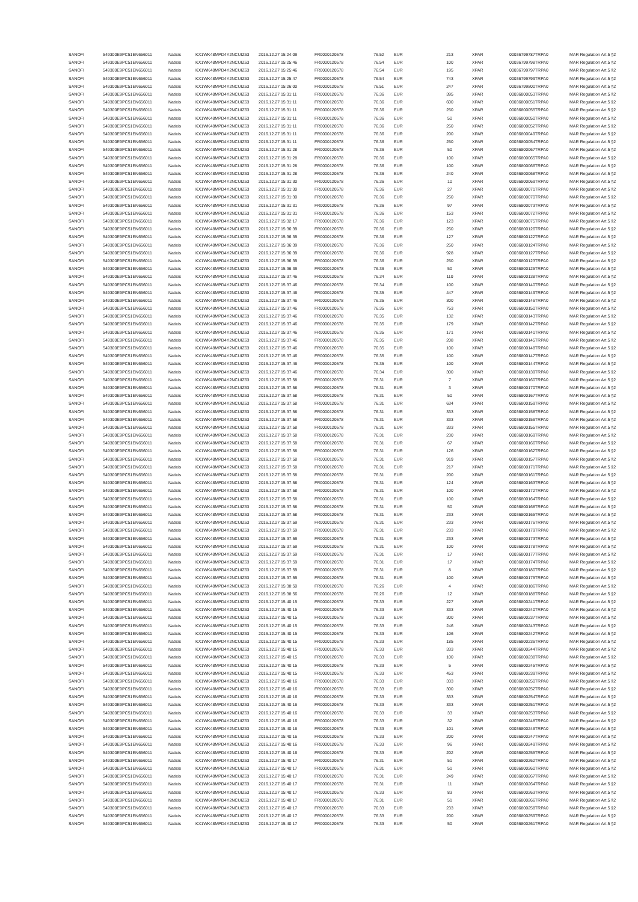| SANOFI | 549300E9PC51EN656011 | Natixis | KX1WK48MPD4Y2NCUIZ63 | 2016.12.27 15:24:09 | FR0000120578 | 76.52 | EUR | 213 | XPAR | 00036799787TRPA0 | MAR Regulation Art.5 §2 |
| SANOFI | 549300E9PC51EN656011 | Natixis | KX1WK48MPD4Y2NCUIZ63 | 2016.12.27 15:25:46 | FR0000120578 | 76.54 | EUR | 100 | XPAR | 00036799798TRPA0 | MAR Regulation Art.5 §2 |
| SANOFI | 549300E9PC51EN656011 | Natixis | KX1WK48MPD4Y2NCUIZ63 | 2016.12.27 15:25:46 | FR0000120578 | 76.54 | EUR | 195 | XPAR | 00036799797TRPA0 | MAR Regulation Art.5 §2 |
| SANOFI | 549300E9PC51EN656011 | Natixis | KX1WK48MPD4Y2NCUIZ63 | 2016.12.27 15:25:47 | FR0000120578 | 76.54 | EUR | 743 | XPAR | 00036799799TRPA0 | MAR Regulation Art.5 §2 |
| SANOFI | 549300E9PC51EN656011 | Natixis | KX1WK48MPD4Y2NCUIZ63 | 2016.12.27 15:26:00 | FR0000120578 | 76.51 | EUR | 247 | XPAR | 00036799800TRPA0 | MAR Regulation Art.5 §2 |
| SANOFI | 549300E9PC51EN656011 | Natixis | KX1WK48MPD4Y2NCUIZ63 | 2016.12.27 15:31:11 | FR0000120578 | 76.36 | EUR | 395 | XPAR | 00036800053TRPA0 | MAR Regulation Art.5 §2 |
| SANOFI | 549300E9PC51EN656011 | Natixis | KX1WK48MPD4Y2NCUIZ63 | 2016.12.27 15:31:11 | FR0000120578 | 76.36 | EUR | 600 | XPAR | 00036800051TRPA0 | MAR Regulation Art.5 §2 |
| SANOFI | 549300E9PC51EN656011 | Natixis | KX1WK48MPD4Y2NCUIZ63 | 2016.12.27 15:31:11 | FR0000120578 | 76.36 | EUR | 250 | XPAR | 00036800055TRPA0 | MAR Regulation Art.5 §2 |
| SANOFI | 549300E9PC51EN656011 | Natixis | KX1WK48MPD4Y2NCUIZ63 | 2016.12.27 15:31:11 | FR0000120578 | 76.36 | EUR | 50 | XPAR | 00036800050TRPA0 | MAR Regulation Art.5 §2 |
| SANOFI | 549300E9PC51EN656011 | Natixis | KX1WK48MPD4Y2NCUIZ63 | 2016.12.27 15:31:11 | FR0000120578 | 76.36 | EUR | 250 | XPAR | 00036800052TRPA0 | MAR Regulation Art.5 §2 |
| SANOFI | 549300E9PC51EN656011 | Natixis | KX1WK48MPD4Y2NCUIZ63 | 2016.12.27 15:31:11 | FR0000120578 | 76.36 | EUR | 200 | XPAR | 00036800049TRPA0 | MAR Regulation Art.5 §2 |
| SANOFI | 549300E9PC51EN656011 | Natixis | KX1WK48MPD4Y2NCUIZ63 | 2016.12.27 15:31:11 | FR0000120578 | 76.36 | EUR | 250 | XPAR | 00036800054TRPA0 | MAR Regulation Art.5 §2 |
| SANOFI | 549300E9PC51EN656011 | Natixis | KX1WK48MPD4Y2NCUIZ63 | 2016.12.27 15:31:28 | FR0000120578 | 76.36 | EUR | 50 | XPAR | 00036800067TRPA0 | MAR Regulation Art.5 §2 |
| SANOFI | 549300E9PC51EN656011 | Natixis | KX1WK48MPD4Y2NCUIZ63 | 2016.12.27 15:31:28 | FR0000120578 | 76.36 | EUR | 100 | XPAR | 00036800065TRPA0 | MAR Regulation Art.5 §2 |
| SANOFI | 549300E9PC51EN656011 | Natixis | KX1WK48MPD4Y2NCUIZ63 | 2016.12.27 15:31:28 | FR0000120578 | 76.36 | EUR | 100 | XPAR | 00036800066TRPA0 | MAR Regulation Art.5 §2 |
| SANOFI | 549300E9PC51EN656011 | Natixis | KX1WK48MPD4Y2NCUIZ63 | 2016.12.27 15:31:28 | FR0000120578 | 76.36 | EUR | 240 | XPAR | 00036800068TRPA0 | MAR Regulation Art.5 §2 |
| SANOFI | 549300E9PC51EN656011 | Natixis | KX1WK48MPD4Y2NCUIZ63 | 2016.12.27 15:31:30 | FR0000120578 | 76.36 | EUR | 10 | XPAR | 00036800069TRPA0 | MAR Regulation Art.5 §2 |
| SANOFI | 549300E9PC51EN656011 | Natixis | KX1WK48MPD4Y2NCUIZ63 | 2016.12.27 15:31:30 | FR0000120578 | 76.36 | EUR | 27 | XPAR | 00036800071TRPA0 | MAR Regulation Art.5 §2 |
| SANOFI | 549300E9PC51EN656011 | Natixis | KX1WK48MPD4Y2NCUIZ63 | 2016.12.27 15:31:30 | FR0000120578 | 76.36 | EUR | 250 | XPAR | 00036800070TRPA0 | MAR Regulation Art.5 §2 |
| SANOFI | 549300E9PC51EN656011 | Natixis | KX1WK48MPD4Y2NCUIZ63 | 2016.12.27 15:31:31 | FR0000120578 | 76.36 | EUR | 97 | XPAR | 00036800073TRPA0 | MAR Regulation Art.5 §2 |
| SANOFI | 549300E9PC51EN656011 | Natixis | KX1WK48MPD4Y2NCUIZ63 | 2016.12.27 15:31:31 | FR0000120578 | 76.36 | EUR | 153 | XPAR | 00036800072TRPA0 | MAR Regulation Art.5 §2 |
| SANOFI | 549300E9PC51EN656011 | Natixis | KX1WK48MPD4Y2NCUIZ63 | 2016.12.27 15:32:17 | FR0000120578 | 76.36 | EUR | 123 | XPAR | 00036800075TRPA0 | MAR Regulation Art.5 §2 |
| SANOFI | 549300E9PC51EN656011 | Natixis | KX1WK48MPD4Y2NCUIZ63 | 2016.12.27 15:36:39 | FR0000120578 | 76.36 | EUR | 250 | XPAR | 00036800126TRPA0 | MAR Regulation Art.5 §2 |
| SANOFI | 549300E9PC51EN656011 | Natixis | KX1WK48MPD4Y2NCUIZ63 | 2016.12.27 15:36:39 | FR0000120578 | 76.36 | EUR | 127 | XPAR | 00036800122TRPA0 | MAR Regulation Art.5 §2 |
| SANOFI | 549300E9PC51EN656011 | Natixis | KX1WK48MPD4Y2NCUIZ63 | 2016.12.27 15:36:39 | FR0000120578 | 76.36 | EUR | 250 | XPAR | 00036800124TRPA0 | MAR Regulation Art.5 §2 |
| SANOFI | 549300E9PC51EN656011 | Natixis | KX1WK48MPD4Y2NCUIZ63 | 2016.12.27 15:36:39 | FR0000120578 | 76.36 | EUR | 928 | XPAR | 00036800127TRPA0 | MAR Regulation Art.5 §2 |
| SANOFI | 549300E9PC51EN656011 | Natixis | KX1WK48MPD4Y2NCUIZ63 | 2016.12.27 15:36:39 | FR0000120578 | 76.36 | EUR | 250 | XPAR | 00036800123TRPA0 | MAR Regulation Art.5 §2 |
| SANOFI | 549300E9PC51EN656011 | Natixis | KX1WK48MPD4Y2NCUIZ63 | 2016.12.27 15:36:39 | FR0000120578 | 76.36 | EUR | 50 | XPAR | 00036800125TRPA0 | MAR Regulation Art.5 §2 |
| SANOFI | 549300E9PC51EN656011 | Natixis | KX1WK48MPD4Y2NCUIZ63 | 2016.12.27 15:37:46 | FR0000120578 | 76.34 | EUR | 110 | XPAR | 00036800138TRPA0 | MAR Regulation Art.5 §2 |
| SANOFI | 549300E9PC51EN656011 | Natixis | KX1WK48MPD4Y2NCUIZ63 | 2016.12.27 15:37:46 | FR0000120578 | 76.34 | EUR | 100 | XPAR | 00036800140TRPA0 | MAR Regulation Art.5 §2 |
| SANOFI | 549300E9PC51EN656011 | Natixis | KX1WK48MPD4Y2NCUIZ63 | 2016.12.27 15:37:46 | FR0000120578 | 76.35 | EUR | 447 | XPAR | 00036800149TRPA0 | MAR Regulation Art.5 §2 |
| SANOFI | 549300E9PC51EN656011 | Natixis | KX1WK48MPD4Y2NCUIZ63 | 2016.12.27 15:37:46 | FR0000120578 | 76.35 | EUR | 300 | XPAR | 00036800146TRPA0 | MAR Regulation Art.5 §2 |
| SANOFI | 549300E9PC51EN656011 | Natixis | KX1WK48MPD4Y2NCUIZ63 | 2016.12.27 15:37:46 | FR0000120578 | 76.35 | EUR | 753 | XPAR | 00036800150TRPA0 | MAR Regulation Art.5 §2 |
| SANOFI | 549300E9PC51EN656011 | Natixis | KX1WK48MPD4Y2NCUIZ63 | 2016.12.27 15:37:46 | FR0000120578 | 76.35 | EUR | 132 | XPAR | 00036800143TRPA0 | MAR Regulation Art.5 §2 |
| SANOFI | 549300E9PC51EN656011 | Natixis | KX1WK48MPD4Y2NCUIZ63 | 2016.12.27 15:37:46 | FR0000120578 | 76.35 | EUR | 179 | XPAR | 00036800142TRPA0 | MAR Regulation Art.5 §2 |
| SANOFI | 549300E9PC51EN656011 | Natixis | KX1WK48MPD4Y2NCUIZ63 | 2016.12.27 15:37:46 | FR0000120578 | 76.35 | EUR | 171 | XPAR | 00036800141TRPA0 | MAR Regulation Art.5 §2 |
| SANOFI | 549300E9PC51EN656011 | Natixis | KX1WK48MPD4Y2NCUIZ63 | 2016.12.27 15:37:46 | FR0000120578 | 76.35 | EUR | 208 | XPAR | 00036800145TRPA0 | MAR Regulation Art.5 §2 |
| SANOFI | 549300E9PC51EN656011 | Natixis | KX1WK48MPD4Y2NCUIZ63 | 2016.12.27 15:37:46 | FR0000120578 | 76.35 | EUR | 100 | XPAR | 00036800148TRPA0 | MAR Regulation Art.5 §2 |
| SANOFI | 549300E9PC51EN656011 | Natixis | KX1WK48MPD4Y2NCUIZ63 | 2016.12.27 15:37:46 | FR0000120578 | 76.35 | EUR | 100 | XPAR | 00036800147TRPA0 | MAR Regulation Art.5 §2 |
| SANOFI | 549300E9PC51EN656011 | Natixis | KX1WK48MPD4Y2NCUIZ63 | 2016.12.27 15:37:46 | FR0000120578 | 76.35 | EUR | 100 | XPAR | 00036800144TRPA0 | MAR Regulation Art.5 §2 |
| SANOFI | 549300E9PC51EN656011 | Natixis | KX1WK48MPD4Y2NCUIZ63 | 2016.12.27 15:37:46 | FR0000120578 | 76.34 | EUR | 300 | XPAR | 00036800139TRPA0 | MAR Regulation Art.5 §2 |
| SANOFI | 549300E9PC51EN656011 | Natixis | KX1WK48MPD4Y2NCUIZ63 | 2016.12.27 15:37:58 | FR0000120578 | 76.31 | EUR | 7 | XPAR | 00036800160TRPA0 | MAR Regulation Art.5 §2 |
| SANOFI | 549300E9PC51EN656011 | Natixis | KX1WK48MPD4Y2NCUIZ63 | 2016.12.27 15:37:58 | FR0000120578 | 76.31 | EUR | 3 | XPAR | 00036800170TRPA0 | MAR Regulation Art.5 §2 |
| SANOFI | 549300E9PC51EN656011 | Natixis | KX1WK48MPD4Y2NCUIZ63 | 2016.12.27 15:37:58 | FR0000120578 | 76.31 | EUR | 50 | XPAR | 00036800167TRPA0 | MAR Regulation Art.5 §2 |
| SANOFI | 549300E9PC51EN656011 | Natixis | KX1WK48MPD4Y2NCUIZ63 | 2016.12.27 15:37:58 | FR0000120578 | 76.31 | EUR | 634 | XPAR | 00036800159TRPA0 | MAR Regulation Art.5 §2 |
| SANOFI | 549300E9PC51EN656011 | Natixis | KX1WK48MPD4Y2NCUIZ63 | 2016.12.27 15:37:58 | FR0000120578 | 76.31 | EUR | 333 | XPAR | 00036800158TRPA0 | MAR Regulation Art.5 §2 |
| SANOFI | 549300E9PC51EN656011 | Natixis | KX1WK48MPD4Y2NCUIZ63 | 2016.12.27 15:37:58 | FR0000120578 | 76.31 | EUR | 333 | XPAR | 00036800156TRPA0 | MAR Regulation Art.5 §2 |
| SANOFI | 549300E9PC51EN656011 | Natixis | KX1WK48MPD4Y2NCUIZ63 | 2016.12.27 15:37:58 | FR0000120578 | 76.31 | EUR | 333 | XPAR | 00036800155TRPA0 | MAR Regulation Art.5 §2 |
| SANOFI | 549300E9PC51EN656011 | Natixis | KX1WK48MPD4Y2NCUIZ63 | 2016.12.27 15:37:58 | FR0000120578 | 76.31 | EUR | 230 | XPAR | 00036800169TRPA0 | MAR Regulation Art.5 §2 |
| SANOFI | 549300E9PC51EN656011 | Natixis | KX1WK48MPD4Y2NCUIZ63 | 2016.12.27 15:37:58 | FR0000120578 | 76.31 | EUR | 67 | XPAR | 00036800166TRPA0 | MAR Regulation Art.5 §2 |
| SANOFI | 549300E9PC51EN656011 | Natixis | KX1WK48MPD4Y2NCUIZ63 | 2016.12.27 15:37:58 | FR0000120578 | 76.31 | EUR | 126 | XPAR | 00036800162TRPA0 | MAR Regulation Art.5 §2 |
| SANOFI | 549300E9PC51EN656011 | Natixis | KX1WK48MPD4Y2NCUIZ63 | 2016.12.27 15:37:58 | FR0000120578 | 76.31 | EUR | 919 | XPAR | 00036800157TRPA0 | MAR Regulation Art.5 §2 |
| SANOFI | 549300E9PC51EN656011 | Natixis | KX1WK48MPD4Y2NCUIZ63 | 2016.12.27 15:37:58 | FR0000120578 | 76.31 | EUR | 217 | XPAR | 00036800171TRPA0 | MAR Regulation Art.5 §2 |
| SANOFI | 549300E9PC51EN656011 | Natixis | KX1WK48MPD4Y2NCUIZ63 | 2016.12.27 15:37:58 | FR0000120578 | 76.31 | EUR | 200 | XPAR | 00036800161TRPA0 | MAR Regulation Art.5 §2 |
| SANOFI | 549300E9PC51EN656011 | Natixis | KX1WK48MPD4Y2NCUIZ63 | 2016.12.27 15:37:58 | FR0000120578 | 76.31 | EUR | 124 | XPAR | 00036800163TRPA0 | MAR Regulation Art.5 §2 |
| SANOFI | 549300E9PC51EN656011 | Natixis | KX1WK48MPD4Y2NCUIZ63 | 2016.12.27 15:37:58 | FR0000120578 | 76.31 | EUR | 100 | XPAR | 00036800172TRPA0 | MAR Regulation Art.5 §2 |
| SANOFI | 549300E9PC51EN656011 | Natixis | KX1WK48MPD4Y2NCUIZ63 | 2016.12.27 15:37:58 | FR0000120578 | 76.31 | EUR | 100 | XPAR | 00036800164TRPA0 | MAR Regulation Art.5 §2 |
| SANOFI | 549300E9PC51EN656011 | Natixis | KX1WK48MPD4Y2NCUIZ63 | 2016.12.27 15:37:58 | FR0000120578 | 76.31 | EUR | 50 | XPAR | 00036800168TRPA0 | MAR Regulation Art.5 §2 |
| SANOFI | 549300E9PC51EN656011 | Natixis | KX1WK48MPD4Y2NCUIZ63 | 2016.12.27 15:37:58 | FR0000120578 | 76.31 | EUR | 233 | XPAR | 00036800165TRPA0 | MAR Regulation Art.5 §2 |
| SANOFI | 549300E9PC51EN656011 | Natixis | KX1WK48MPD4Y2NCUIZ63 | 2016.12.27 15:37:59 | FR0000120578 | 76.31 | EUR | 233 | XPAR | 00036800176TRPA0 | MAR Regulation Art.5 §2 |
| SANOFI | 549300E9PC51EN656011 | Natixis | KX1WK48MPD4Y2NCUIZ63 | 2016.12.27 15:37:59 | FR0000120578 | 76.31 | EUR | 233 | XPAR | 00036800179TRPA0 | MAR Regulation Art.5 §2 |
| SANOFI | 549300E9PC51EN656011 | Natixis | KX1WK48MPD4Y2NCUIZ63 | 2016.12.27 15:37:59 | FR0000120578 | 76.31 | EUR | 233 | XPAR | 00036800173TRPA0 | MAR Regulation Art.5 §2 |
| SANOFI | 549300E9PC51EN656011 | Natixis | KX1WK48MPD4Y2NCUIZ63 | 2016.12.27 15:37:59 | FR0000120578 | 76.31 | EUR | 100 | XPAR | 00036800178TRPA0 | MAR Regulation Art.5 §2 |
| SANOFI | 549300E9PC51EN656011 | Natixis | KX1WK48MPD4Y2NCUIZ63 | 2016.12.27 15:37:59 | FR0000120578 | 76.31 | EUR | 17 | XPAR | 00036800177TRPA0 | MAR Regulation Art.5 §2 |
| SANOFI | 549300E9PC51EN656011 | Natixis | KX1WK48MPD4Y2NCUIZ63 | 2016.12.27 15:37:59 | FR0000120578 | 76.31 | EUR | 17 | XPAR | 00036800174TRPA0 | MAR Regulation Art.5 §2 |
| SANOFI | 549300E9PC51EN656011 | Natixis | KX1WK48MPD4Y2NCUIZ63 | 2016.12.27 15:37:59 | FR0000120578 | 76.31 | EUR | 8 | XPAR | 00036800180TRPA0 | MAR Regulation Art.5 §2 |
| SANOFI | 549300E9PC51EN656011 | Natixis | KX1WK48MPD4Y2NCUIZ63 | 2016.12.27 15:37:59 | FR0000120578 | 76.31 | EUR | 100 | XPAR | 00036800175TRPA0 | MAR Regulation Art.5 §2 |
| SANOFI | 549300E9PC51EN656011 | Natixis | KX1WK48MPD4Y2NCUIZ63 | 2016.12.27 15:38:50 | FR0000120578 | 76.26 | EUR | 4 | XPAR | 00036800186TRPA0 | MAR Regulation Art.5 §2 |
| SANOFI | 549300E9PC51EN656011 | Natixis | KX1WK48MPD4Y2NCUIZ63 | 2016.12.27 15:38:56 | FR0000120578 | 76.26 | EUR | 12 | XPAR | 00036800188TRPA0 | MAR Regulation Art.5 §2 |
| SANOFI | 549300E9PC51EN656011 | Natixis | KX1WK48MPD4Y2NCUIZ63 | 2016.12.27 15:40:15 | FR0000120578 | 76.33 | EUR | 227 | XPAR | 00036800241TRPA0 | MAR Regulation Art.5 §2 |
| SANOFI | 549300E9PC51EN656011 | Natixis | KX1WK48MPD4Y2NCUIZ63 | 2016.12.27 15:40:15 | FR0000120578 | 76.33 | EUR | 333 | XPAR | 00036800240TRPA0 | MAR Regulation Art.5 §2 |
| SANOFI | 549300E9PC51EN656011 | Natixis | KX1WK48MPD4Y2NCUIZ63 | 2016.12.27 15:40:15 | FR0000120578 | 76.33 | EUR | 300 | XPAR | 00036800237TRPA0 | MAR Regulation Art.5 §2 |
| SANOFI | 549300E9PC51EN656011 | Natixis | KX1WK48MPD4Y2NCUIZ63 | 2016.12.27 15:40:15 | FR0000120578 | 76.33 | EUR | 246 | XPAR | 00036800243TRPA0 | MAR Regulation Art.5 §2 |
| SANOFI | 549300E9PC51EN656011 | Natixis | KX1WK48MPD4Y2NCUIZ63 | 2016.12.27 15:40:15 | FR0000120578 | 76.33 | EUR | 106 | XPAR | 00036800242TRPA0 | MAR Regulation Art.5 §2 |
| SANOFI | 549300E9PC51EN656011 | Natixis | KX1WK48MPD4Y2NCUIZ63 | 2016.12.27 15:40:15 | FR0000120578 | 76.33 | EUR | 185 | XPAR | 00036800236TRPA0 | MAR Regulation Art.5 §2 |
| SANOFI | 549300E9PC51EN656011 | Natixis | KX1WK48MPD4Y2NCUIZ63 | 2016.12.27 15:40:15 | FR0000120578 | 76.33 | EUR | 333 | XPAR | 00036800244TRPA0 | MAR Regulation Art.5 §2 |
| SANOFI | 549300E9PC51EN656011 | Natixis | KX1WK48MPD4Y2NCUIZ63 | 2016.12.27 15:40:15 | FR0000120578 | 76.33 | EUR | 100 | XPAR | 00036800238TRPA0 | MAR Regulation Art.5 §2 |
| SANOFI | 549300E9PC51EN656011 | Natixis | KX1WK48MPD4Y2NCUIZ63 | 2016.12.27 15:40:15 | FR0000120578 | 76.33 | EUR | 5 | XPAR | 00036800245TRPA0 | MAR Regulation Art.5 §2 |
| SANOFI | 549300E9PC51EN656011 | Natixis | KX1WK48MPD4Y2NCUIZ63 | 2016.12.27 15:40:15 | FR0000120578 | 76.33 | EUR | 453 | XPAR | 00036800239TRPA0 | MAR Regulation Art.5 §2 |
| SANOFI | 549300E9PC51EN656011 | Natixis | KX1WK48MPD4Y2NCUIZ63 | 2016.12.27 15:40:16 | FR0000120578 | 76.33 | EUR | 333 | XPAR | 00036800250TRPA0 | MAR Regulation Art.5 §2 |
| SANOFI | 549300E9PC51EN656011 | Natixis | KX1WK48MPD4Y2NCUIZ63 | 2016.12.27 15:40:16 | FR0000120578 | 76.33 | EUR | 300 | XPAR | 00036800252TRPA0 | MAR Regulation Art.5 §2 |
| SANOFI | 549300E9PC51EN656011 | Natixis | KX1WK48MPD4Y2NCUIZ63 | 2016.12.27 15:40:16 | FR0000120578 | 76.33 | EUR | 333 | XPAR | 00036800254TRPA0 | MAR Regulation Art.5 §2 |
| SANOFI | 549300E9PC51EN656011 | Natixis | KX1WK48MPD4Y2NCUIZ63 | 2016.12.27 15:40:16 | FR0000120578 | 76.33 | EUR | 333 | XPAR | 00036800251TRPA0 | MAR Regulation Art.5 §2 |
| SANOFI | 549300E9PC51EN656011 | Natixis | KX1WK48MPD4Y2NCUIZ63 | 2016.12.27 15:40:16 | FR0000120578 | 76.33 | EUR | 33 | XPAR | 00036800253TRPA0 | MAR Regulation Art.5 §2 |
| SANOFI | 549300E9PC51EN656011 | Natixis | KX1WK48MPD4Y2NCUIZ63 | 2016.12.27 15:40:16 | FR0000120578 | 76.33 | EUR | 32 | XPAR | 00036800248TRPA0 | MAR Regulation Art.5 §2 |
| SANOFI | 549300E9PC51EN656011 | Natixis | KX1WK48MPD4Y2NCUIZ63 | 2016.12.27 15:40:16 | FR0000120578 | 76.33 | EUR | 101 | XPAR | 00036800246TRPA0 | MAR Regulation Art.5 §2 |
| SANOFI | 549300E9PC51EN656011 | Natixis | KX1WK48MPD4Y2NCUIZ63 | 2016.12.27 15:40:16 | FR0000120578 | 76.33 | EUR | 200 | XPAR | 00036800247TRPA0 | MAR Regulation Art.5 §2 |
| SANOFI | 549300E9PC51EN656011 | Natixis | KX1WK48MPD4Y2NCUIZ63 | 2016.12.27 15:40:16 | FR0000120578 | 76.33 | EUR | 96 | XPAR | 00036800249TRPA0 | MAR Regulation Art.5 §2 |
| SANOFI | 549300E9PC51EN656011 | Natixis | KX1WK48MPD4Y2NCUIZ63 | 2016.12.27 15:40:16 | FR0000120578 | 76.33 | EUR | 202 | XPAR | 00036800255TRPA0 | MAR Regulation Art.5 §2 |
| SANOFI | 549300E9PC51EN656011 | Natixis | KX1WK48MPD4Y2NCUIZ63 | 2016.12.27 15:40:17 | FR0000120578 | 76.31 | EUR | 51 | XPAR | 00036800262TRPA0 | MAR Regulation Art.5 §2 |
| SANOFI | 549300E9PC51EN656011 | Natixis | KX1WK48MPD4Y2NCUIZ63 | 2016.12.27 15:40:17 | FR0000120578 | 76.31 | EUR | 51 | XPAR | 00036800260TRPA0 | MAR Regulation Art.5 §2 |
| SANOFI | 549300E9PC51EN656011 | Natixis | KX1WK48MPD4Y2NCUIZ63 | 2016.12.27 15:40:17 | FR0000120578 | 76.31 | EUR | 249 | XPAR | 00036800267TRPA0 | MAR Regulation Art.5 §2 |
| SANOFI | 549300E9PC51EN656011 | Natixis | KX1WK48MPD4Y2NCUIZ63 | 2016.12.27 15:40:17 | FR0000120578 | 76.31 | EUR | 11 | XPAR | 00036800264TRPA0 | MAR Regulation Art.5 §2 |
| SANOFI | 549300E9PC51EN656011 | Natixis | KX1WK48MPD4Y2NCUIZ63 | 2016.12.27 15:40:17 | FR0000120578 | 76.33 | EUR | 83 | XPAR | 00036800263TRPA0 | MAR Regulation Art.5 §2 |
| SANOFI | 549300E9PC51EN656011 | Natixis | KX1WK48MPD4Y2NCUIZ63 | 2016.12.27 15:40:17 | FR0000120578 | 76.31 | EUR | 51 | XPAR | 00036800266TRPA0 | MAR Regulation Art.5 §2 |
| SANOFI | 549300E9PC51EN656011 | Natixis | KX1WK48MPD4Y2NCUIZ63 | 2016.12.27 15:40:17 | FR0000120578 | 76.33 | EUR | 233 | XPAR | 00036800258TRPA0 | MAR Regulation Art.5 §2 |
| SANOFI | 549300E9PC51EN656011 | Natixis | KX1WK48MPD4Y2NCUIZ63 | 2016.12.27 15:40:17 | FR0000120578 | 76.33 | EUR | 200 | XPAR | 00036800259TRPA0 | MAR Regulation Art.5 §2 |
| SANOFI | 549300E9PC51EN656011 | Natixis | KX1WK48MPD4Y2NCUIZ63 | 2016.12.27 15:40:17 | FR0000120578 | 76.33 | EUR | 50 | XPAR | 00036800261TRPA0 | MAR Regulation Art.5 §2 |